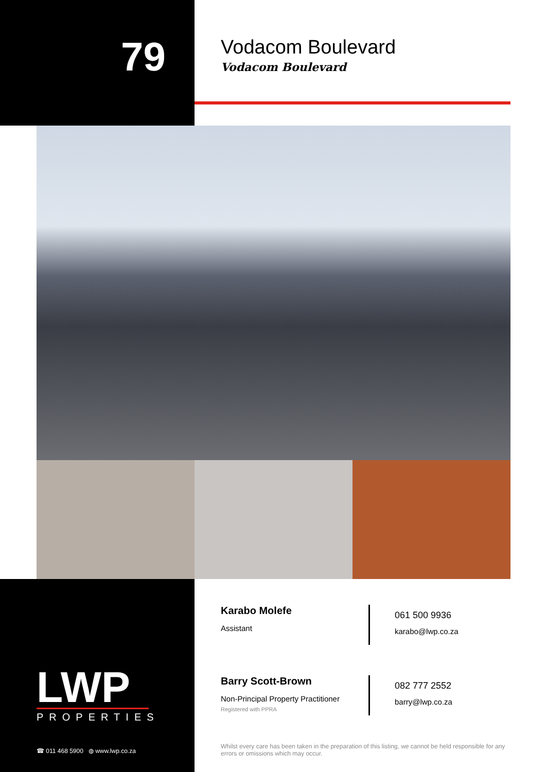79
Vodacom Boulevard
Vodacom Boulevard
Karabo Molefe
Assistant
061 500 9936
karabo@lwp.co.za
Barry Scott-Brown
Non-Principal Property Practitioner
Registered with PPRA
082 777 2552
barry@lwp.co.za
LWP
PROPERTIES
☎ 011 468 5900 ◍ www.lwp.co.za
Whilst every care has been taken in the preparation of this listing, we cannot be held responsible for any errors or omissions which may occur.